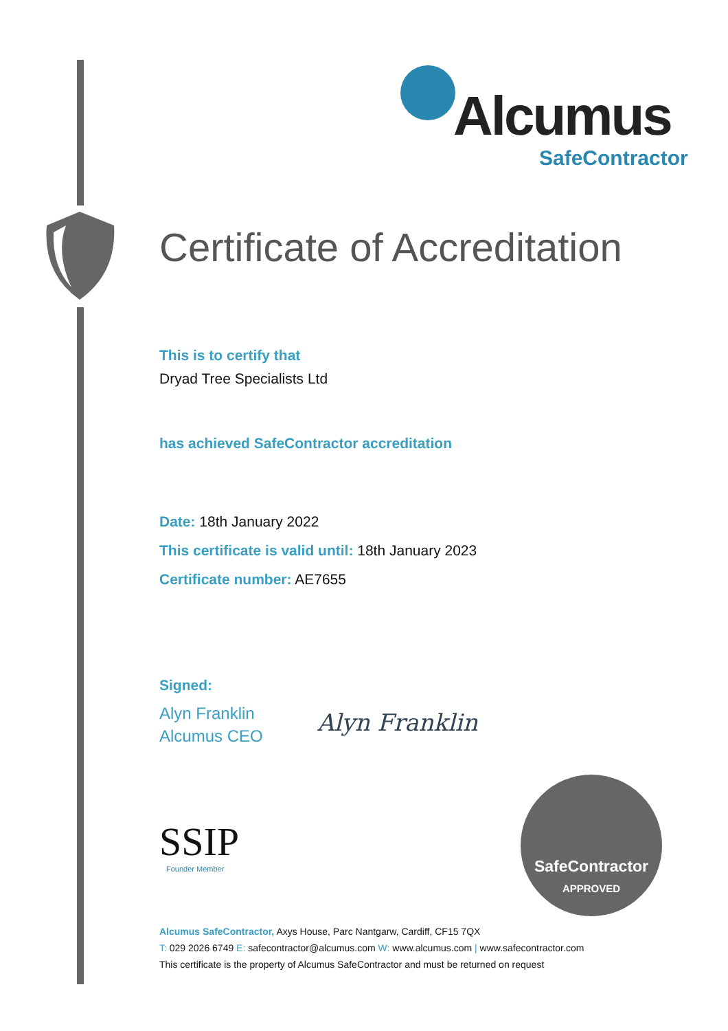Alcumus
SafeContractor
Certificate of Accreditation
This is to certify that
Dryad Tree Specialists Ltd
has achieved SafeContractor accreditation
Date: 18th January 2022
This certificate is valid until: 18th January 2023
Certificate number: AE7655
Signed:
Alyn Franklin
Alcumus CEO
Alyn Franklin
SSIP
Founder Member
SafeContractor
APPROVED
Alcumus SafeContractor, Axys House, Parc Nantgarw, Cardiff, CF15 7QX
T: 029 2026 6749 E: safecontractor@alcumus.com W: www.alcumus.com | www.safecontractor.com
This certificate is the property of Alcumus SafeContractor and must be returned on request